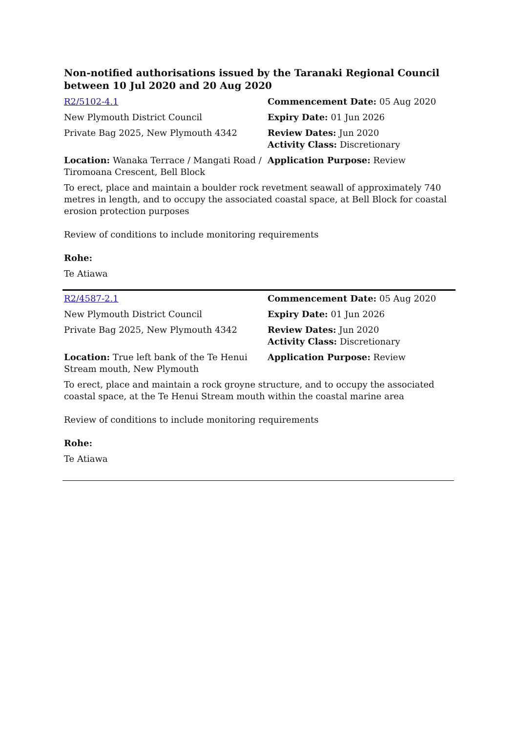Non-notified authorisations issued by the Taranaki Regional Council
between 10 Jul 2020 and 20 Aug 2020
| R2/5102-4.1 | Commencement Date: 05 Aug 2020 |
| New Plymouth District Council | Expiry Date: 01 Jun 2026 |
| Private Bag 2025, New Plymouth 4342 | Review Dates: Jun 2020 Activity Class: Discretionary |
| Location: Wanaka Terrace / Mangati Road / Tiromoana Crescent, Bell Block | Application Purpose: Review |
| To erect, place and maintain a boulder rock revetment seawall of approximately 740 metres in length, and to occupy the associated coastal space, at Bell Block for coastal erosion protection purposes | |
| Review of conditions to include monitoring requirements | |
| Rohe: | |
| Te Atiawa | |
| R2/4587-2.1 | Commencement Date: 05 Aug 2020 |
| New Plymouth District Council | Expiry Date: 01 Jun 2026 |
| Private Bag 2025, New Plymouth 4342 | Review Dates: Jun 2020 Activity Class: Discretionary |
| Location: True left bank of the Te Henui Stream mouth, New Plymouth | Application Purpose: Review |
| To erect, place and maintain a rock groyne structure, and to occupy the associated coastal space, at the Te Henui Stream mouth within the coastal marine area | |
| Review of conditions to include monitoring requirements | |
| Rohe: | |
| Te Atiawa | |